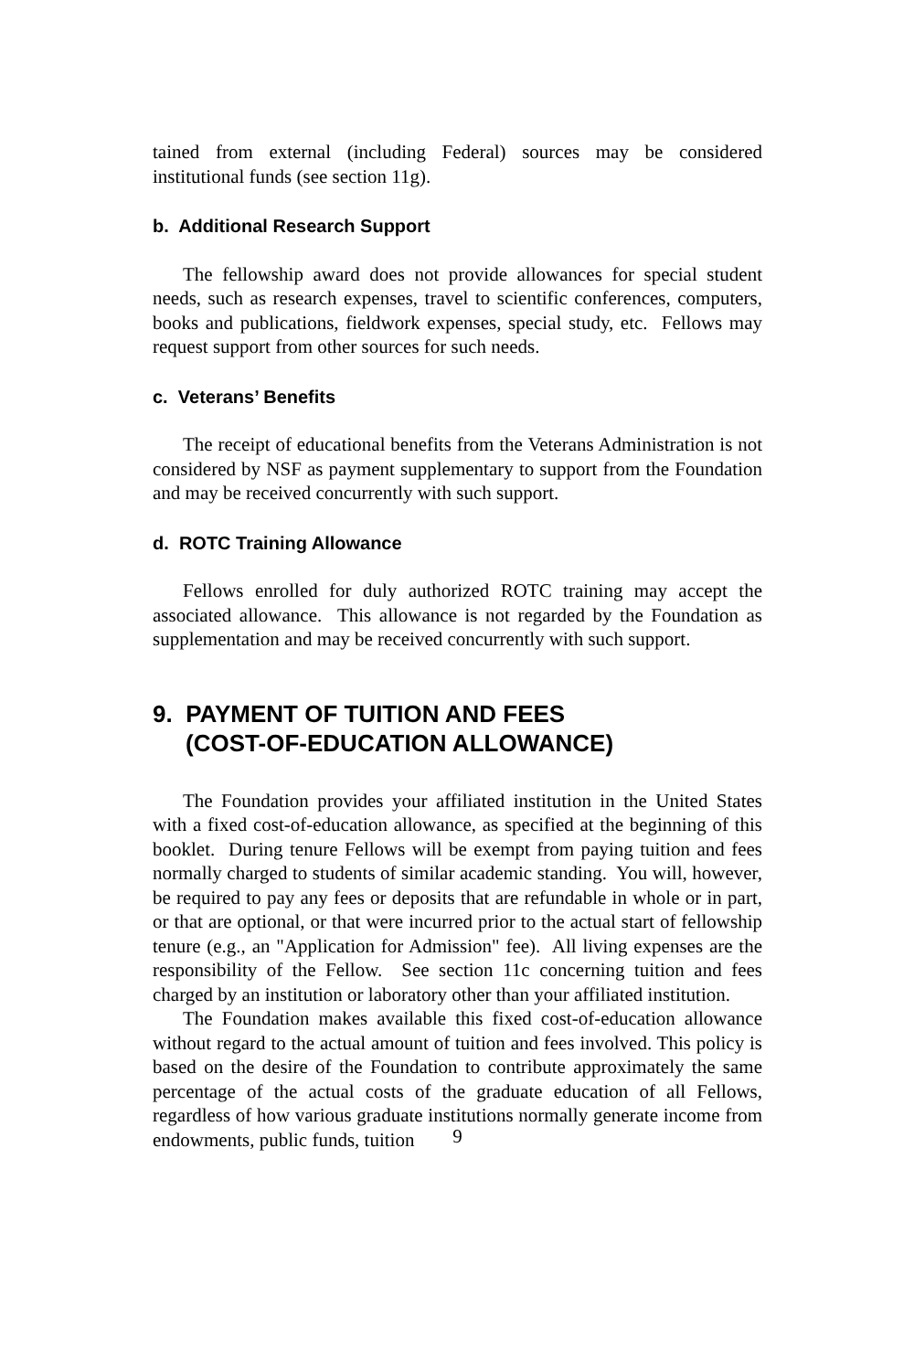tained from external (including Federal) sources may be considered institutional funds (see section 11g).
b. Additional Research Support
The fellowship award does not provide allowances for special student needs, such as research expenses, travel to scientific conferences, computers, books and publications, fieldwork expenses, special study, etc. Fellows may request support from other sources for such needs.
c. Veterans’ Benefits
The receipt of educational benefits from the Veterans Administration is not considered by NSF as payment supplementary to support from the Foundation and may be received concurrently with such support.
d. ROTC Training Allowance
Fellows enrolled for duly authorized ROTC training may accept the associated allowance. This allowance is not regarded by the Foundation as supplementation and may be received concurrently with such support.
9. PAYMENT OF TUITION AND FEES
(COST-OF-EDUCATION ALLOWANCE)
The Foundation provides your affiliated institution in the United States with a fixed cost-of-education allowance, as specified at the beginning of this booklet. During tenure Fellows will be exempt from paying tuition and fees normally charged to students of similar academic standing. You will, however, be required to pay any fees or deposits that are refundable in whole or in part, or that are optional, or that were incurred prior to the actual start of fellowship tenure (e.g., an "Application for Admission" fee). All living expenses are the responsibility of the Fellow. See section 11c concerning tuition and fees charged by an institution or laboratory other than your affiliated institution.
The Foundation makes available this fixed cost-of-education allowance without regard to the actual amount of tuition and fees involved. This policy is based on the desire of the Foundation to contribute approximately the same percentage of the actual costs of the graduate education of all Fellows, regardless of how various graduate institutions normally generate income from endowments, public funds, tuition
9